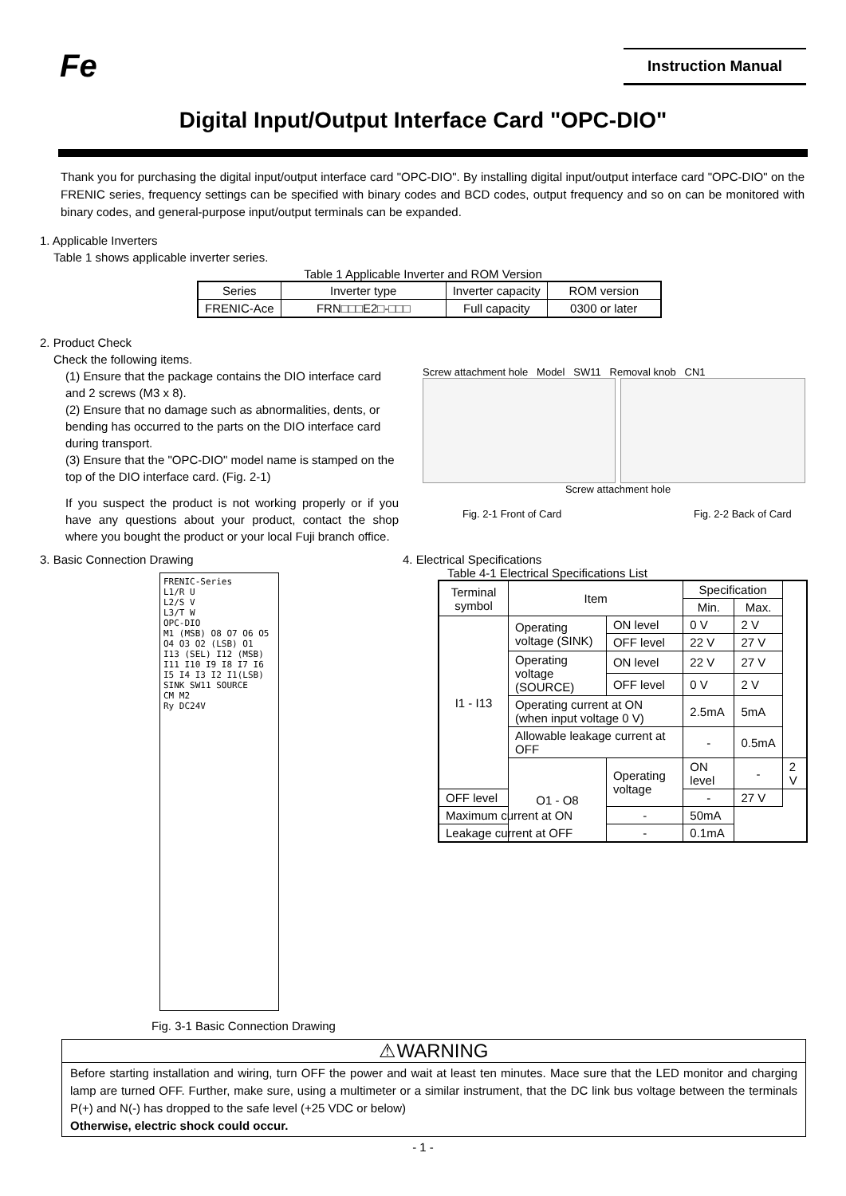Fe
Instruction Manual
Digital Input/Output Interface Card "OPC-DIO"
Thank you for purchasing the digital input/output interface card "OPC-DIO". By installing digital input/output interface card "OPC-DIO" on the FRENIC series, frequency settings can be specified with binary codes and BCD codes, output frequency and so on can be monitored with binary codes, and general-purpose input/output terminals can be expanded.
1. Applicable Inverters
Table 1 shows applicable inverter series.
Table 1 Applicable Inverter and ROM Version
| Series | Inverter type | Inverter capacity | ROM version |
| FRENIC-Ace | FRN□□□E2□-□□□ | Full capacity | 0300 or later |
2. Product Check
Check the following items.
(1) Ensure that the package contains the DIO interface card and 2 screws (M3 x 8).
(2) Ensure that no damage such as abnormalities, dents, or bending has occurred to the parts on the DIO interface card during transport.
(3) Ensure that the "OPC-DIO" model name is stamped on the top of the DIO interface card. (Fig. 2-1)
If you suspect the product is not working properly or if you have any questions about your product, contact the shop where you bought the product or your local Fuji branch office.
Screw attachment hole Model SW11 Removal knob CN1
Screw attachment hole
Fig. 2-1 Front of Card Fig. 2-2 Back of Card
3. Basic Connection Drawing
FRENIC-Series
L1/R U
L2/S V
L3/T W
OPC-DIO
M1 (MSB) O8 O7 O6 O5 O4 O3 O2 (LSB) O1
I13 (SEL) I12 (MSB) I11 I10 I9 I8 I7 I6 I5 I4 I3 I2 I1(LSB)
SINK SW11 SOURCE
CM M2
Ry DC24V
Fig. 3-1 Basic Connection Drawing
4. Electrical Specifications
Table 4-1 Electrical Specifications List
| Terminal symbol | Item | | Specification | | |
| | | | Min. | Max. | |
| I1 - I13 | Operating voltage (SINK) | ON level | 0 V | 2 V | |
| | | OFF level | 22 V | 27 V | |
| | Operating voltage (SOURCE) | ON level | 22 V | 27 V | |
| | | OFF level | 0 V | 2 V | |
| | Operating current at ON (when input voltage 0 V) | | 2.5mA | 5mA | |
| | Allowable leakage current at OFF | | - | 0.5mA | |
| | O1 - O8 | Operating voltage | ON level | - | 2 V |
| OFF level | | | - | 27 V | |
| Maximum current at ON | | - | 50mA | | |
| Leakage current at OFF | | - | 0.1mA | | |
⚠WARNING
Before starting installation and wiring, turn OFF the power and wait at least ten minutes. Mace sure that the LED monitor and charging lamp are turned OFF. Further, make sure, using a multimeter or a similar instrument, that the DC link bus voltage between the terminals P(+) and N(-) has dropped to the safe level (+25 VDC or below)
Otherwise, electric shock could occur.
- 1 -